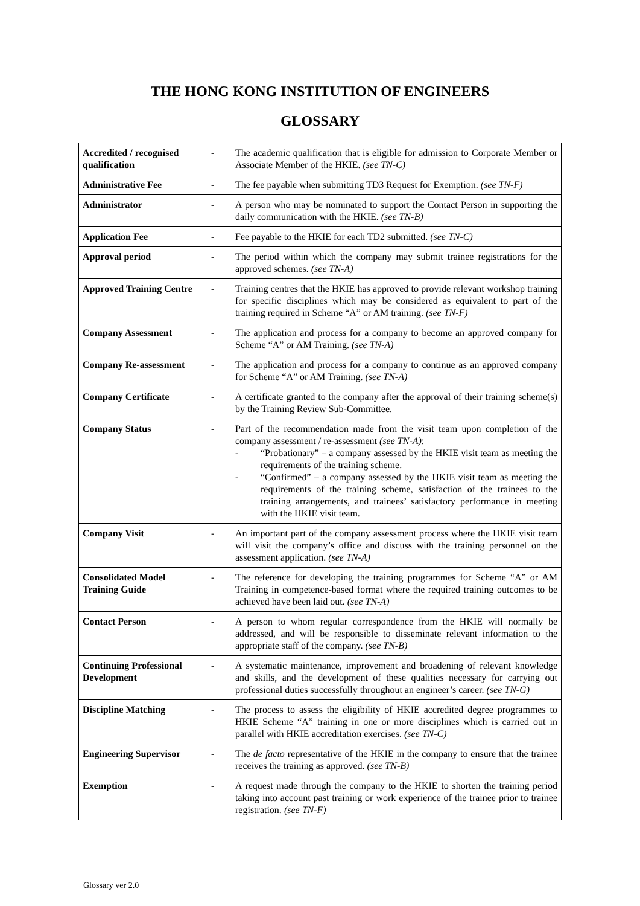THE HONG KONG INSTITUTION OF ENGINEERS
GLOSSARY
| Accredited / recognised qualification | - The academic qualification that is eligible for admission to Corporate Member or Associate Member of the HKIE. (see TN-C) |
| Administrative Fee | - The fee payable when submitting TD3 Request for Exemption. (see TN-F) |
| Administrator | - A person who may be nominated to support the Contact Person in supporting the daily communication with the HKIE. (see TN-B) |
| Application Fee | - Fee payable to the HKIE for each TD2 submitted. (see TN-C) |
| Approval period | - The period within which the company may submit trainee registrations for the approved schemes. (see TN-A) |
| Approved Training Centre | - Training centres that the HKIE has approved to provide relevant workshop training for specific disciplines which may be considered as equivalent to part of the training required in Scheme “A” or AM training. (see TN-F) |
| Company Assessment | - The application and process for a company to become an approved company for Scheme “A” or AM Training. (see TN-A) |
| Company Re-assessment | - The application and process for a company to continue as an approved company for Scheme “A” or AM Training. (see TN-A) |
| Company Certificate | - A certificate granted to the company after the approval of their training scheme(s) by the Training Review Sub-Committee. |
| Company Status | - Part of the recommendation made from the visit team upon completion of the company assessment / re-assessment (see TN-A) : - “Probationary” – a company assessed by the HKIE visit team as meeting the requirements of the training scheme. - “Confirmed” – a company assessed by the HKIE visit team as meeting the requirements of the training scheme, satisfaction of the trainees to the training arrangements, and trainees’ satisfactory performance in meeting with the HKIE visit team. |
| Company Visit | - An important part of the company assessment process where the HKIE visit team will visit the company’s office and discuss with the training personnel on the assessment application. (see TN-A) |
| Consolidated Model Training Guide | - The reference for developing the training programmes for Scheme “A” or AM Training in competence-based format where the required training outcomes to be achieved have been laid out. (see TN-A) |
| Contact Person | - A person to whom regular correspondence from the HKIE will normally be addressed, and will be responsible to disseminate relevant information to the appropriate staff of the company. (see TN-B) |
| Continuing Professional Development | - A systematic maintenance, improvement and broadening of relevant knowledge and skills, and the development of these qualities necessary for carrying out professional duties successfully throughout an engineer’s career. (see TN-G) |
| Discipline Matching | - The process to assess the eligibility of HKIE accredited degree programmes to HKIE Scheme “A” training in one or more disciplines which is carried out in parallel with HKIE accreditation exercises. (see TN-C) |
| Engineering Supervisor | - The de facto representative of the HKIE in the company to ensure that the trainee receives the training as approved. (see TN-B) |
| Exemption | - A request made through the company to the HKIE to shorten the training period taking into account past training or work experience of the trainee prior to trainee registration. (see TN-F) |
Glossary ver 2.0